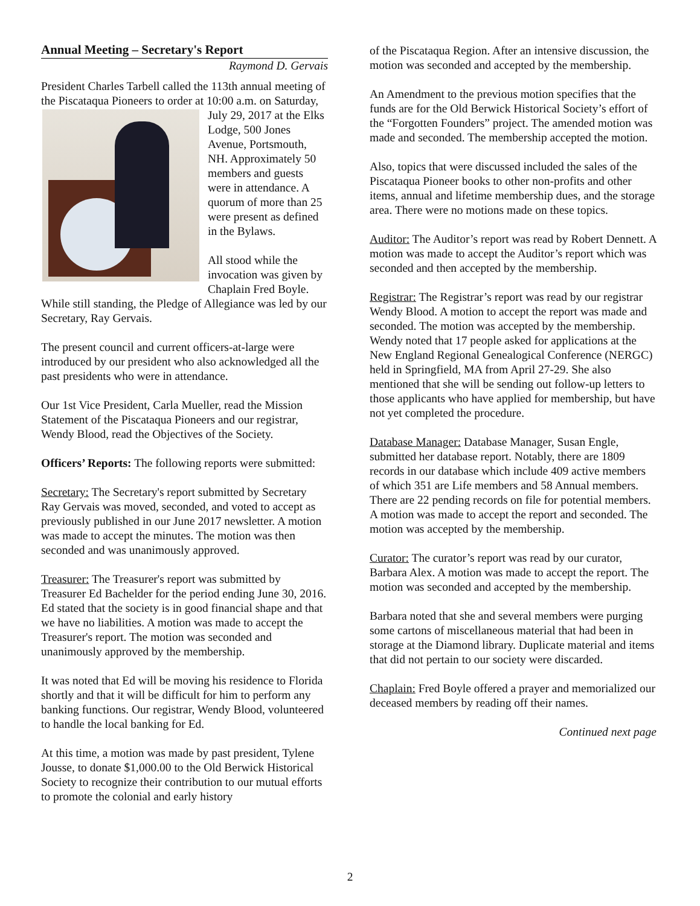Annual Meeting – Secretary's Report
Raymond D. Gervais
President Charles Tarbell called the 113th annual meeting of the Piscataqua Pioneers to order at 10:00 a.m. on Saturday, July 29, 2017 at the Elks Lodge, 500 Jones Avenue, Portsmouth, NH. Approximately 50 members and guests were in attendance. A quorum of more than 25 were present as defined in the Bylaws.
All stood while the invocation was given by Chaplain Fred Boyle. While still standing, the Pledge of Allegiance was led by our Secretary, Ray Gervais.
The present council and current officers-at-large were introduced by our president who also acknowledged all the past presidents who were in attendance.
Our 1st Vice President, Carla Mueller, read the Mission Statement of the Piscataqua Pioneers and our registrar, Wendy Blood, read the Objectives of the Society.
Officers’ Reports: The following reports were submitted:
Secretary: The Secretary's report submitted by Secretary Ray Gervais was moved, seconded, and voted to accept as previously published in our June 2017 newsletter. A motion was made to accept the minutes. The motion was then seconded and was unanimously approved.
Treasurer: The Treasurer's report was submitted by Treasurer Ed Bachelder for the period ending June 30, 2016. Ed stated that the society is in good financial shape and that we have no liabilities. A motion was made to accept the Treasurer's report. The motion was seconded and unanimously approved by the membership.
It was noted that Ed will be moving his residence to Florida shortly and that it will be difficult for him to perform any banking functions. Our registrar, Wendy Blood, volunteered to handle the local banking for Ed.
At this time, a motion was made by past president, Tylene Jousse, to donate $1,000.00 to the Old Berwick Historical Society to recognize their contribution to our mutual efforts to promote the colonial and early history
of the Piscataqua Region. After an intensive discussion, the motion was seconded and accepted by the membership.
An Amendment to the previous motion specifies that the funds are for the Old Berwick Historical Society’s effort of the “Forgotten Founders” project. The amended motion was made and seconded. The membership accepted the motion.
Also, topics that were discussed included the sales of the Piscataqua Pioneer books to other non-profits and other items, annual and lifetime membership dues, and the storage area. There were no motions made on these topics.
Auditor: The Auditor’s report was read by Robert Dennett. A motion was made to accept the Auditor’s report which was seconded and then accepted by the membership.
Registrar: The Registrar’s report was read by our registrar Wendy Blood. A motion to accept the report was made and seconded. The motion was accepted by the membership. Wendy noted that 17 people asked for applications at the New England Regional Genealogical Conference (NERGC) held in Springfield, MA from April 27-29. She also mentioned that she will be sending out follow-up letters to those applicants who have applied for membership, but have not yet completed the procedure.
Database Manager: Database Manager, Susan Engle, submitted her database report. Notably, there are 1809 records in our database which include 409 active members of which 351 are Life members and 58 Annual members. There are 22 pending records on file for potential members. A motion was made to accept the report and seconded. The motion was accepted by the membership.
Curator: The curator’s report was read by our curator, Barbara Alex. A motion was made to accept the report. The motion was seconded and accepted by the membership.
Barbara noted that she and several members were purging some cartons of miscellaneous material that had been in storage at the Diamond library. Duplicate material and items that did not pertain to our society were discarded.
Chaplain: Fred Boyle offered a prayer and memorialized our deceased members by reading off their names.
Continued next page
2